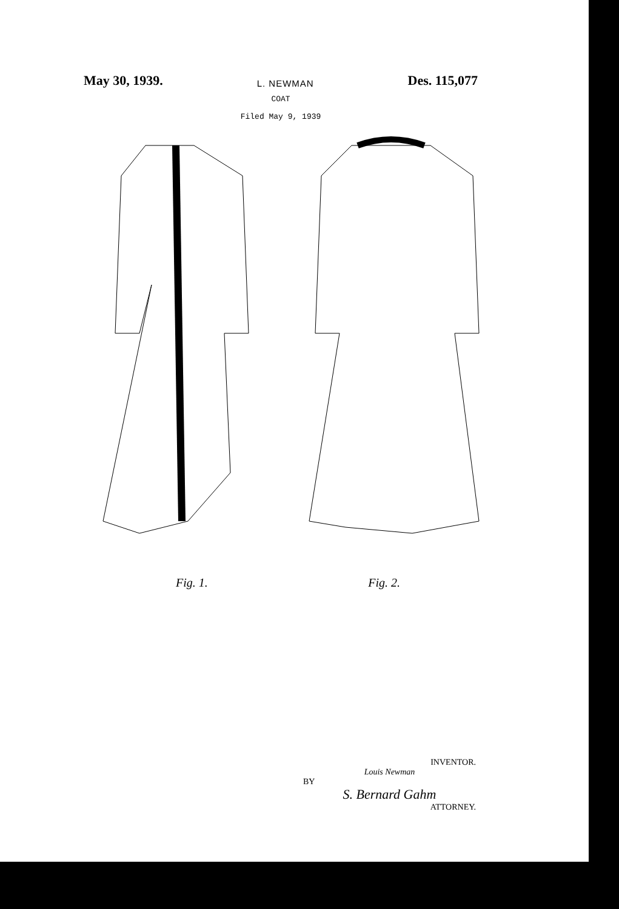May 30, 1939. L. NEWMAN Des. 115,077
COAT
Filed May 9, 1939
Fig. 1. Fig. 2.
INVENTOR.
Louis Newman
BY
S. Bernard Gahm
ATTORNEY.